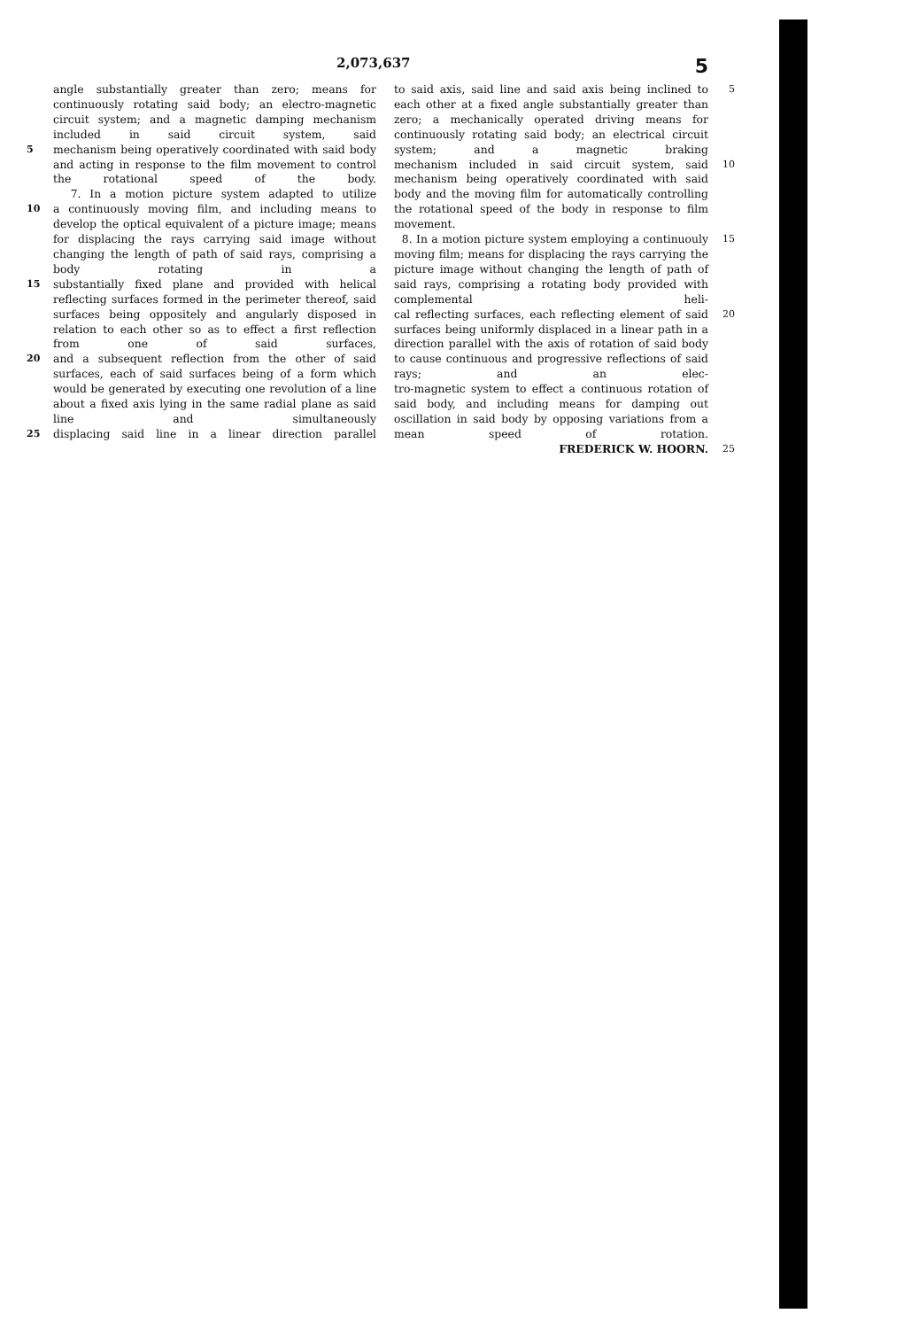2,073,637 5
angle substantially greater than zero; means for continuously rotating said body; an electro-magnetic circuit system; and a magnetic damping mechanism included in said circuit system, said
5 mechanism being operatively coordinated with said body and acting in response to the film movement to control the rotational speed of the body.
7. In a motion picture system adapted to utilize
10 a continuously moving film, and including means to develop the optical equivalent of a picture image; means for displacing the rays carrying said image without changing the length of path of said rays, comprising a body rotating in a
15 substantially fixed plane and provided with helical reflecting surfaces formed in the perimeter thereof, said surfaces being oppositely and angularly disposed in relation to each other so as to effect a first reflection from one of said surfaces,
20 and a subsequent reflection from the other of said surfaces, each of said surfaces being of a form which would be generated by executing one revolution of a line about a fixed axis lying in the same radial plane as said line and simultaneously
25 displacing said line in a linear direction parallel
to said axis, said line and said axis being inclined to each other at a fixed angle substantially greater than zero; a mechanically operated driving means for continuously rotating said body; an electrical circuit system; and a magnetic braking 5
mechanism included in said circuit system, said mechanism being operatively coordinated with said body and the moving film for automatically controlling the rotational speed of the body in response to film movement. 10
8. In a motion picture system employing a continuouly moving film; means for displacing the rays carrying the picture image without changing the length of path of said rays, comprising a rotating body provided with complemental heli- 15
cal reflecting surfaces, each reflecting element of said surfaces being uniformly displaced in a linear path in a direction parallel with the axis of rotation of said body to cause continuous and progressive reflections of said rays; and an elec- 20
tro-magnetic system to effect a continuous rotation of said body, and including means for damping out oscillation in said body by opposing variations from a mean speed of rotation.
FREDERICK W. HOORN. 25